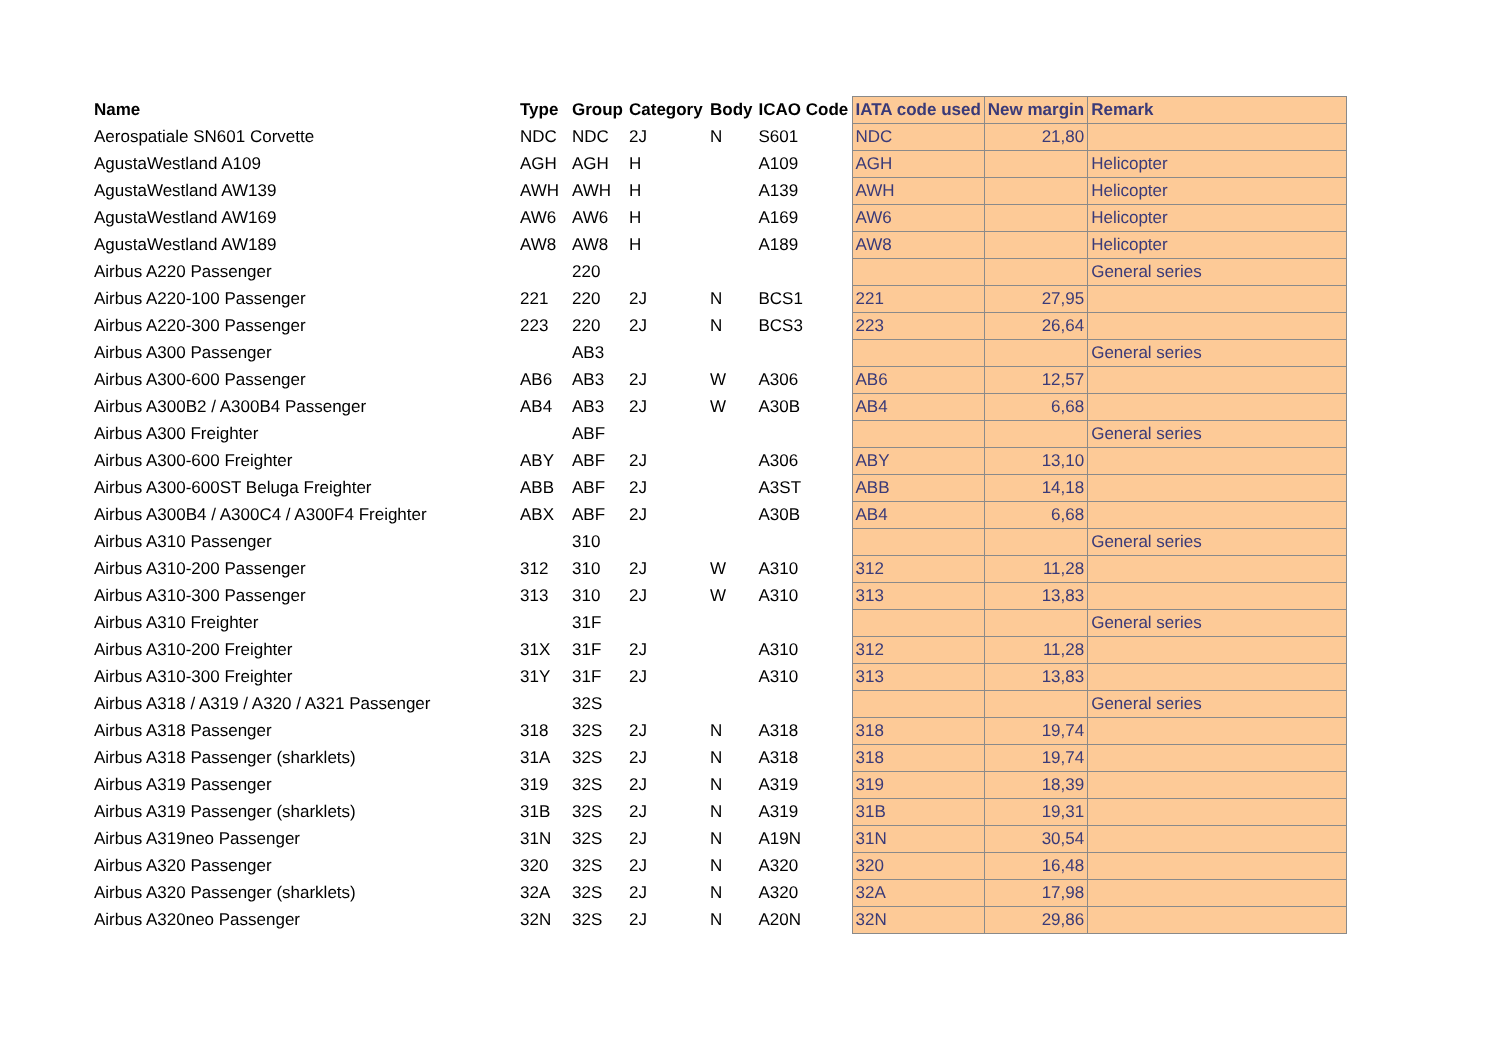| Name | Type | Group | Category | Body | ICAO Code | IATA code used | New margin | Remark |
| --- | --- | --- | --- | --- | --- | --- | --- | --- |
| Aerospatiale SN601 Corvette | NDC | NDC | 2J | N | S601 | NDC | 21,80 | |
| AgustaWestland A109 | AGH | AGH | H | | A109 | AGH | | Helicopter |
| AgustaWestland AW139 | AWH | AWH | H | | A139 | AWH | | Helicopter |
| AgustaWestland AW169 | AW6 | AW6 | H | | A169 | AW6 | | Helicopter |
| AgustaWestland AW189 | AW8 | AW8 | H | | A189 | AW8 | | Helicopter |
| Airbus A220 Passenger | | 220 | | | | | | General series |
| Airbus A220-100 Passenger | 221 | 220 | 2J | N | BCS1 | 221 | 27,95 | |
| Airbus A220-300 Passenger | 223 | 220 | 2J | N | BCS3 | 223 | 26,64 | |
| Airbus A300 Passenger | | AB3 | | | | | | General series |
| Airbus A300-600 Passenger | AB6 | AB3 | 2J | W | A306 | AB6 | 12,57 | |
| Airbus A300B2 / A300B4 Passenger | AB4 | AB3 | 2J | W | A30B | AB4 | 6,68 | |
| Airbus A300 Freighter | | ABF | | | | | | General series |
| Airbus A300-600 Freighter | ABY | ABF | 2J | | A306 | ABY | 13,10 | |
| Airbus A300-600ST Beluga Freighter | ABB | ABF | 2J | | A3ST | ABB | 14,18 | |
| Airbus A300B4 / A300C4 / A300F4 Freighter | ABX | ABF | 2J | | A30B | AB4 | 6,68 | |
| Airbus A310 Passenger | | 310 | | | | | | General series |
| Airbus A310-200 Passenger | 312 | 310 | 2J | W | A310 | 312 | 11,28 | |
| Airbus A310-300 Passenger | 313 | 310 | 2J | W | A310 | 313 | 13,83 | |
| Airbus A310 Freighter | | 31F | | | | | | General series |
| Airbus A310-200 Freighter | 31X | 31F | 2J | | A310 | 312 | 11,28 | |
| Airbus A310-300 Freighter | 31Y | 31F | 2J | | A310 | 313 | 13,83 | |
| Airbus A318 / A319 / A320 / A321 Passenger | | 32S | | | | | | General series |
| Airbus A318 Passenger | 318 | 32S | 2J | N | A318 | 318 | 19,74 | |
| Airbus A318 Passenger (sharklets) | 31A | 32S | 2J | N | A318 | 318 | 19,74 | |
| Airbus A319 Passenger | 319 | 32S | 2J | N | A319 | 319 | 18,39 | |
| Airbus A319 Passenger (sharklets) | 31B | 32S | 2J | N | A319 | 31B | 19,31 | |
| Airbus A319neo Passenger | 31N | 32S | 2J | N | A19N | 31N | 30,54 | |
| Airbus A320 Passenger | 320 | 32S | 2J | N | A320 | 320 | 16,48 | |
| Airbus A320 Passenger (sharklets) | 32A | 32S | 2J | N | A320 | 32A | 17,98 | |
| Airbus A320neo Passenger | 32N | 32S | 2J | N | A20N | 32N | 29,86 | |